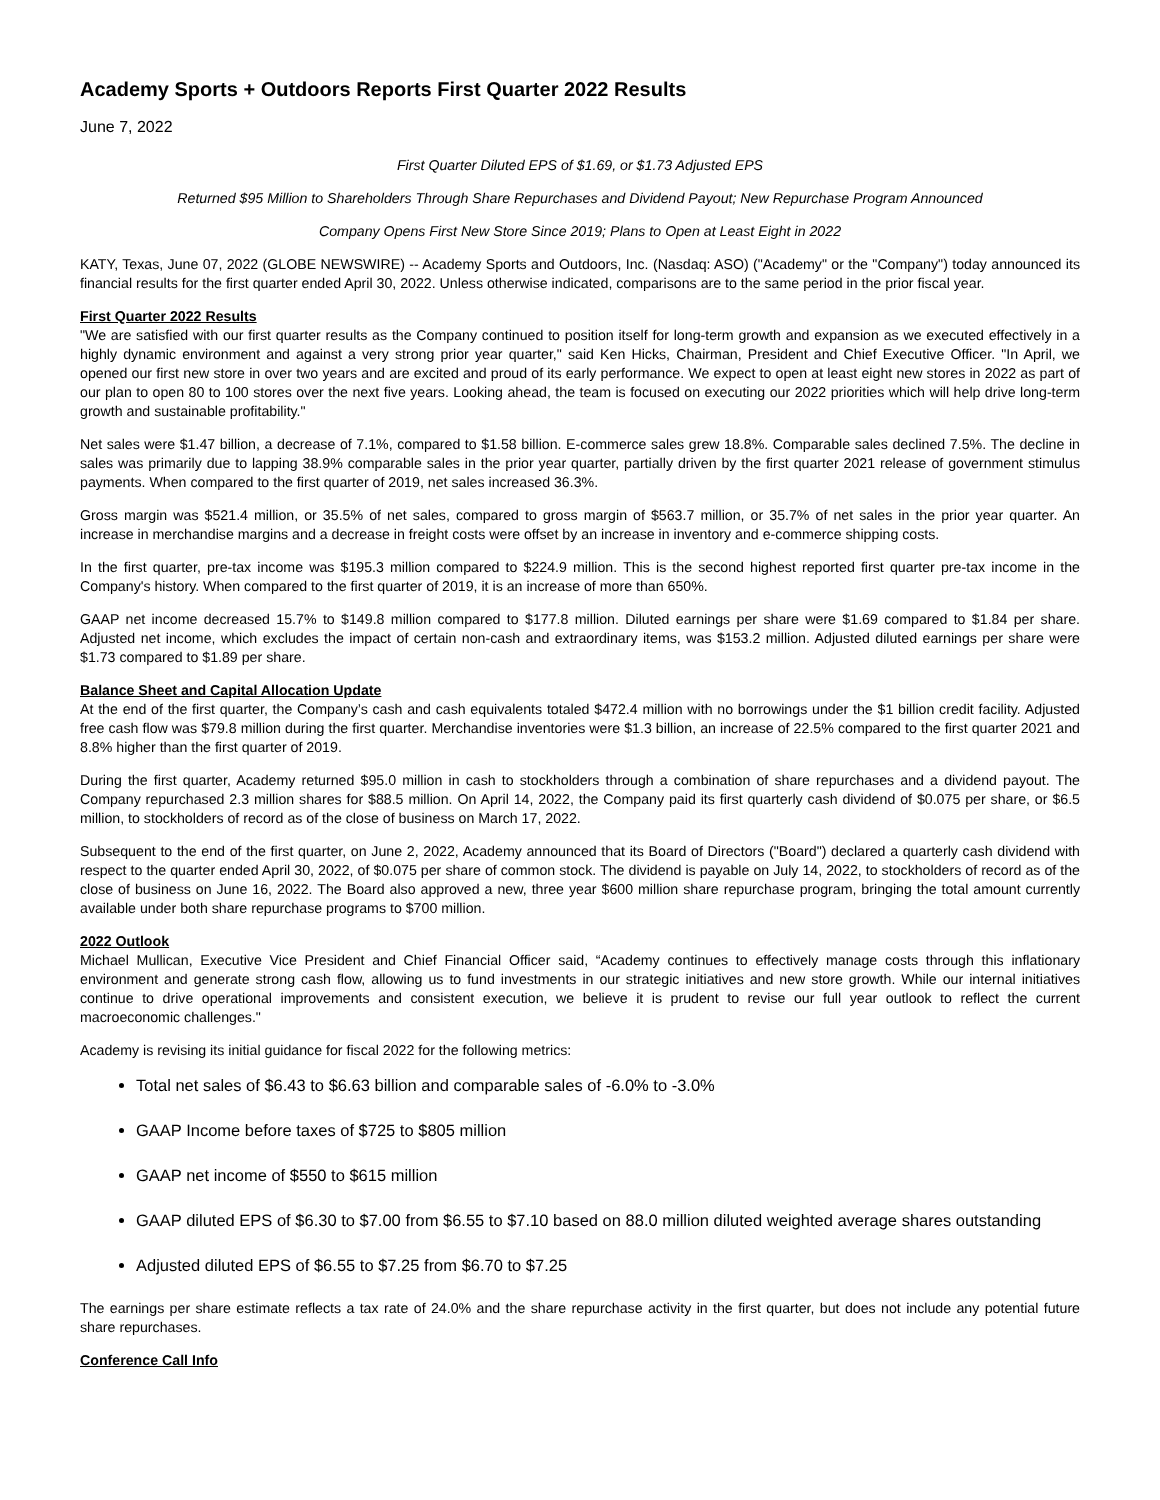Academy Sports + Outdoors Reports First Quarter 2022 Results
June 7, 2022
First Quarter Diluted EPS of $1.69, or $1.73 Adjusted EPS
Returned $95 Million to Shareholders Through Share Repurchases and Dividend Payout; New Repurchase Program Announced
Company Opens First New Store Since 2019; Plans to Open at Least Eight in 2022
KATY, Texas, June 07, 2022 (GLOBE NEWSWIRE) -- Academy Sports and Outdoors, Inc. (Nasdaq: ASO) ("Academy" or the "Company") today announced its financial results for the first quarter ended April 30, 2022. Unless otherwise indicated, comparisons are to the same period in the prior fiscal year.
First Quarter 2022 Results
"We are satisfied with our first quarter results as the Company continued to position itself for long-term growth and expansion as we executed effectively in a highly dynamic environment and against a very strong prior year quarter," said Ken Hicks, Chairman, President and Chief Executive Officer. "In April, we opened our first new store in over two years and are excited and proud of its early performance. We expect to open at least eight new stores in 2022 as part of our plan to open 80 to 100 stores over the next five years. Looking ahead, the team is focused on executing our 2022 priorities which will help drive long-term growth and sustainable profitability."
Net sales were $1.47 billion, a decrease of 7.1%, compared to $1.58 billion. E-commerce sales grew 18.8%. Comparable sales declined 7.5%. The decline in sales was primarily due to lapping 38.9% comparable sales in the prior year quarter, partially driven by the first quarter 2021 release of government stimulus payments. When compared to the first quarter of 2019, net sales increased 36.3%.
Gross margin was $521.4 million, or 35.5% of net sales, compared to gross margin of $563.7 million, or 35.7% of net sales in the prior year quarter. An increase in merchandise margins and a decrease in freight costs were offset by an increase in inventory and e-commerce shipping costs.
In the first quarter, pre-tax income was $195.3 million compared to $224.9 million. This is the second highest reported first quarter pre-tax income in the Company's history. When compared to the first quarter of 2019, it is an increase of more than 650%.
GAAP net income decreased 15.7% to $149.8 million compared to $177.8 million. Diluted earnings per share were $1.69 compared to $1.84 per share. Adjusted net income, which excludes the impact of certain non-cash and extraordinary items, was $153.2 million. Adjusted diluted earnings per share were $1.73 compared to $1.89 per share.
Balance Sheet and Capital Allocation Update
At the end of the first quarter, the Company’s cash and cash equivalents totaled $472.4 million with no borrowings under the $1 billion credit facility. Adjusted free cash flow was $79.8 million during the first quarter. Merchandise inventories were $1.3 billion, an increase of 22.5% compared to the first quarter 2021 and 8.8% higher than the first quarter of 2019.
During the first quarter, Academy returned $95.0 million in cash to stockholders through a combination of share repurchases and a dividend payout. The Company repurchased 2.3 million shares for $88.5 million. On April 14, 2022, the Company paid its first quarterly cash dividend of $0.075 per share, or $6.5 million, to stockholders of record as of the close of business on March 17, 2022.
Subsequent to the end of the first quarter, on June 2, 2022, Academy announced that its Board of Directors ("Board") declared a quarterly cash dividend with respect to the quarter ended April 30, 2022, of $0.075 per share of common stock. The dividend is payable on July 14, 2022, to stockholders of record as of the close of business on June 16, 2022. The Board also approved a new, three year $600 million share repurchase program, bringing the total amount currently available under both share repurchase programs to $700 million.
2022 Outlook
Michael Mullican, Executive Vice President and Chief Financial Officer said, “Academy continues to effectively manage costs through this inflationary environment and generate strong cash flow, allowing us to fund investments in our strategic initiatives and new store growth. While our internal initiatives continue to drive operational improvements and consistent execution, we believe it is prudent to revise our full year outlook to reflect the current macroeconomic challenges."
Academy is revising its initial guidance for fiscal 2022 for the following metrics:
Total net sales of $6.43 to $6.63 billion and comparable sales of -6.0% to -3.0%
GAAP Income before taxes of $725 to $805 million
GAAP net income of $550 to $615 million
GAAP diluted EPS of $6.30 to $7.00 from $6.55 to $7.10 based on 88.0 million diluted weighted average shares outstanding
Adjusted diluted EPS of $6.55 to $7.25 from $6.70 to $7.25
The earnings per share estimate reflects a tax rate of 24.0% and the share repurchase activity in the first quarter, but does not include any potential future share repurchases.
Conference Call Info